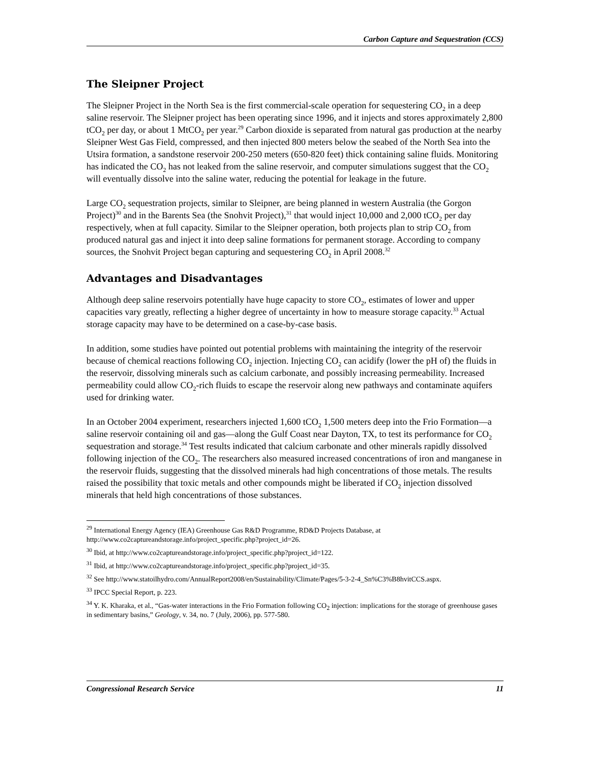Carbon Capture and Sequestration (CCS)
The Sleipner Project
The Sleipner Project in the North Sea is the first commercial-scale operation for sequestering CO<sub>2</sub> in a deep saline reservoir. The Sleipner project has been operating since 1996, and it injects and stores approximately 2,800 tCO<sub>2</sub> per day, or about 1 MtCO<sub>2</sub> per year.<sup>29</sup> Carbon dioxide is separated from natural gas production at the nearby Sleipner West Gas Field, compressed, and then injected 800 meters below the seabed of the North Sea into the Utsira formation, a sandstone reservoir 200-250 meters (650-820 feet) thick containing saline fluids. Monitoring has indicated the CO<sub>2</sub> has not leaked from the saline reservoir, and computer simulations suggest that the CO<sub>2</sub> will eventually dissolve into the saline water, reducing the potential for leakage in the future.
Large CO<sub>2</sub> sequestration projects, similar to Sleipner, are being planned in western Australia (the Gorgon Project)<sup>30</sup> and in the Barents Sea (the Snohvit Project),<sup>31</sup> that would inject 10,000 and 2,000 tCO<sub>2</sub> per day respectively, when at full capacity. Similar to the Sleipner operation, both projects plan to strip CO<sub>2</sub> from produced natural gas and inject it into deep saline formations for permanent storage. According to company sources, the Snohvit Project began capturing and sequestering CO<sub>2</sub> in April 2008.<sup>32</sup>
Advantages and Disadvantages
Although deep saline reservoirs potentially have huge capacity to store CO<sub>2</sub>, estimates of lower and upper capacities vary greatly, reflecting a higher degree of uncertainty in how to measure storage capacity.<sup>33</sup> Actual storage capacity may have to be determined on a case-by-case basis.
In addition, some studies have pointed out potential problems with maintaining the integrity of the reservoir because of chemical reactions following CO<sub>2</sub> injection. Injecting CO<sub>2</sub> can acidify (lower the pH of) the fluids in the reservoir, dissolving minerals such as calcium carbonate, and possibly increasing permeability. Increased permeability could allow CO<sub>2</sub>-rich fluids to escape the reservoir along new pathways and contaminate aquifers used for drinking water.
In an October 2004 experiment, researchers injected 1,600 tCO<sub>2</sub> 1,500 meters deep into the Frio Formation—a saline reservoir containing oil and gas—along the Gulf Coast near Dayton, TX, to test its performance for CO<sub>2</sub> sequestration and storage.<sup>34</sup> Test results indicated that calcium carbonate and other minerals rapidly dissolved following injection of the CO<sub>2</sub>. The researchers also measured increased concentrations of iron and manganese in the reservoir fluids, suggesting that the dissolved minerals had high concentrations of those metals. The results raised the possibility that toxic metals and other compounds might be liberated if CO<sub>2</sub> injection dissolved minerals that held high concentrations of those substances.
<sup>29</sup> International Energy Agency (IEA) Greenhouse Gas R&D Programme, RD&D Projects Database, at http://www.co2captureandstorage.info/project_specific.php?project_id=26.
<sup>30</sup> Ibid, at http://www.co2captureandstorage.info/project_specific.php?project_id=122.
<sup>31</sup> Ibid, at http://www.co2captureandstorage.info/project_specific.php?project_id=35.
<sup>32</sup> See http://www.statoilhydro.com/AnnualReport2008/en/Sustainability/Climate/Pages/5-3-2-4_Sn%C3%B8hvitCCS.aspx.
<sup>33</sup> IPCC Special Report, p. 223.
<sup>34</sup> Y. K. Kharaka, et al., “Gas-water interactions in the Frio Formation following CO<sub>2</sub> injection: implications for the storage of greenhouse gases in sedimentary basins,” Geology, v. 34, no. 7 (July, 2006), pp. 577-580.
Congressional Research Service 11